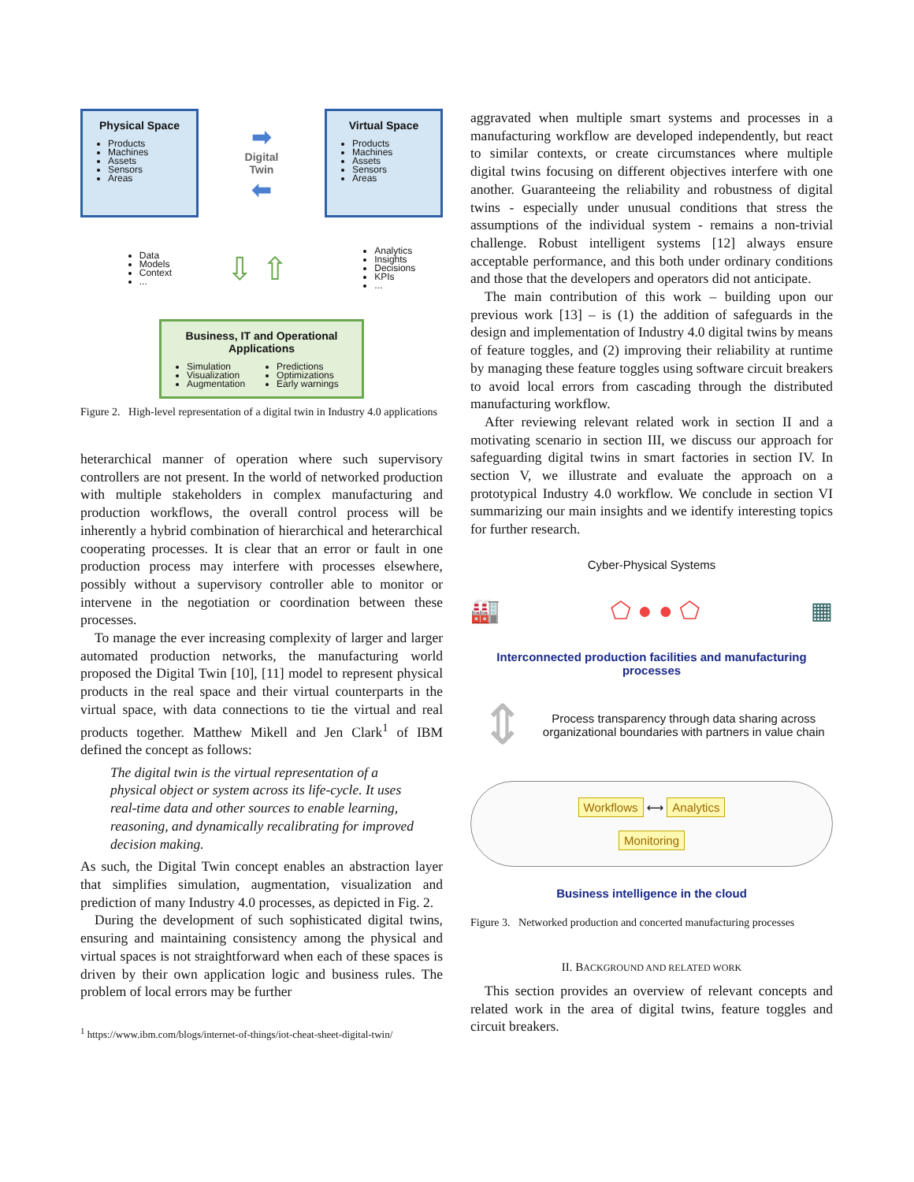Physical Space
Products
Machines
Assets
Sensors
Areas
➡
Digital
Twin
⬅
Virtual Space
Products
Machines
Assets
Sensors
Areas
Data
Models
Context
...
⇩ ⇧
Analytics
Insights
Decisions
KPIs
...
Business, IT and Operational Applications
Simulation
Visualization
Augmentation
Predictions
Optimizations
Early warnings
Figure 2. High-level representation of a digital twin in Industry 4.0 applications
heterarchical manner of operation where such supervisory controllers are not present. In the world of networked production with multiple stakeholders in complex manufacturing and production workflows, the overall control process will be inherently a hybrid combination of hierarchical and heterarchical cooperating processes. It is clear that an error or fault in one production process may interfere with processes elsewhere, possibly without a supervisory controller able to monitor or intervene in the negotiation or coordination between these processes.
To manage the ever increasing complexity of larger and larger automated production networks, the manufacturing world proposed the Digital Twin [10], [11] model to represent physical products in the real space and their virtual counterparts in the virtual space, with data connections to tie the virtual and real products together. Matthew Mikell and Jen Clark<sup>1</sup> of IBM defined the concept as follows:
The digital twin is the virtual representation of a physical object or system across its life-cycle. It uses real-time data and other sources to enable learning, reasoning, and dynamically recalibrating for improved decision making.
As such, the Digital Twin concept enables an abstraction layer that simplifies simulation, augmentation, visualization and prediction of many Industry 4.0 processes, as depicted in Fig. 2.
During the development of such sophisticated digital twins, ensuring and maintaining consistency among the physical and virtual spaces is not straightforward when each of these spaces is driven by their own application logic and business rules. The problem of local errors may be further
<sup>1</sup> https://www.ibm.com/blogs/internet-of-things/iot-cheat-sheet-digital-twin/
aggravated when multiple smart systems and processes in a manufacturing workflow are developed independently, but react to similar contexts, or create circumstances where multiple digital twins focusing on different objectives interfere with one another. Guaranteeing the reliability and robustness of digital twins - especially under unusual conditions that stress the assumptions of the individual system - remains a non-trivial challenge. Robust intelligent systems [12] always ensure acceptable performance, and this both under ordinary conditions and those that the developers and operators did not anticipate.
The main contribution of this work – building upon our previous work [13] – is (1) the addition of safeguards in the design and implementation of Industry 4.0 digital twins by means of feature toggles, and (2) improving their reliability at runtime by managing these feature toggles using software circuit breakers to avoid local errors from cascading through the distributed manufacturing workflow.
After reviewing relevant related work in section II and a motivating scenario in section III, we discuss our approach for safeguarding digital twins in smart factories in section IV. In section V, we illustrate and evaluate the approach on a prototypical Industry 4.0 workflow. We conclude in section VI summarizing our main insights and we identify interesting topics for further research.
Cyber-Physical Systems
🏭 ⬠ ● ● ⬠ ▦
Interconnected production facilities and manufacturing processes
⇕
Process transparency through data sharing across organizational boundaries with partners in value chain
Workflows ⟷ Analytics
Monitoring
Business intelligence in the cloud
Figure 3. Networked production and concerted manufacturing processes
II. BACKGROUND AND RELATED WORK
This section provides an overview of relevant concepts and related work in the area of digital twins, feature toggles and circuit breakers.